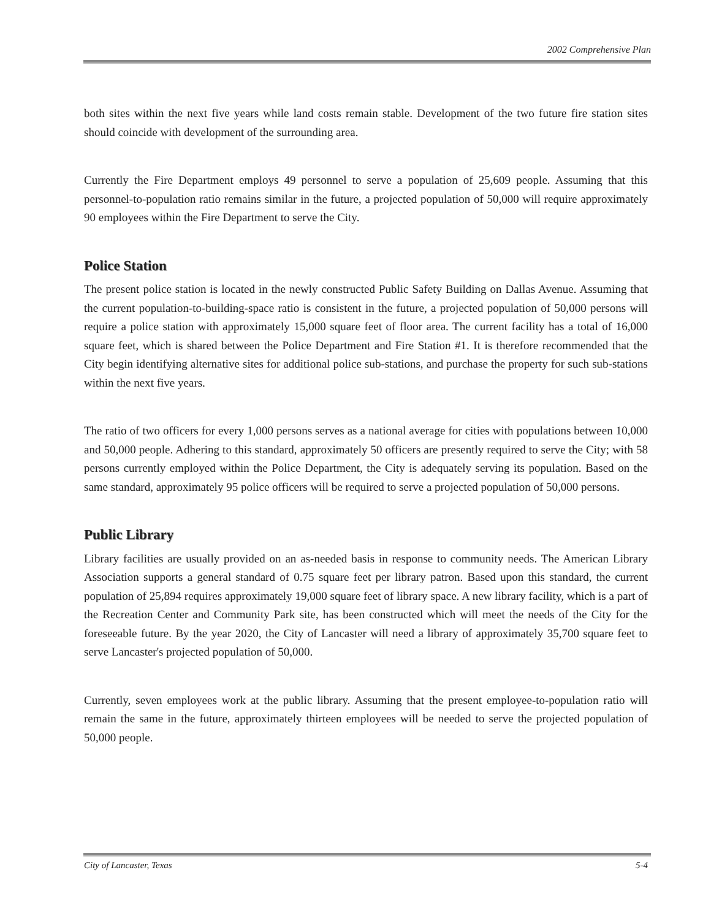2002 Comprehensive Plan
both sites within the next five years while land costs remain stable. Development of the two future fire station sites should coincide with development of the surrounding area.
Currently the Fire Department employs 49 personnel to serve a population of 25,609 people. Assuming that this personnel-to-population ratio remains similar in the future, a projected population of 50,000 will require approximately 90 employees within the Fire Department to serve the City.
Police Station
The present police station is located in the newly constructed Public Safety Building on Dallas Avenue. Assuming that the current population-to-building-space ratio is consistent in the future, a projected population of 50,000 persons will require a police station with approximately 15,000 square feet of floor area. The current facility has a total of 16,000 square feet, which is shared between the Police Department and Fire Station #1. It is therefore recommended that the City begin identifying alternative sites for additional police sub-stations, and purchase the property for such sub-stations within the next five years.
The ratio of two officers for every 1,000 persons serves as a national average for cities with populations between 10,000 and 50,000 people. Adhering to this standard, approximately 50 officers are presently required to serve the City; with 58 persons currently employed within the Police Department, the City is adequately serving its population. Based on the same standard, approximately 95 police officers will be required to serve a projected population of 50,000 persons.
Public Library
Library facilities are usually provided on an as-needed basis in response to community needs. The American Library Association supports a general standard of 0.75 square feet per library patron. Based upon this standard, the current population of 25,894 requires approximately 19,000 square feet of library space. A new library facility, which is a part of the Recreation Center and Community Park site, has been constructed which will meet the needs of the City for the foreseeable future. By the year 2020, the City of Lancaster will need a library of approximately 35,700 square feet to serve Lancaster's projected population of 50,000.
Currently, seven employees work at the public library. Assuming that the present employee-to-population ratio will remain the same in the future, approximately thirteen employees will be needed to serve the projected population of 50,000 people.
City of Lancaster, Texas 5-4